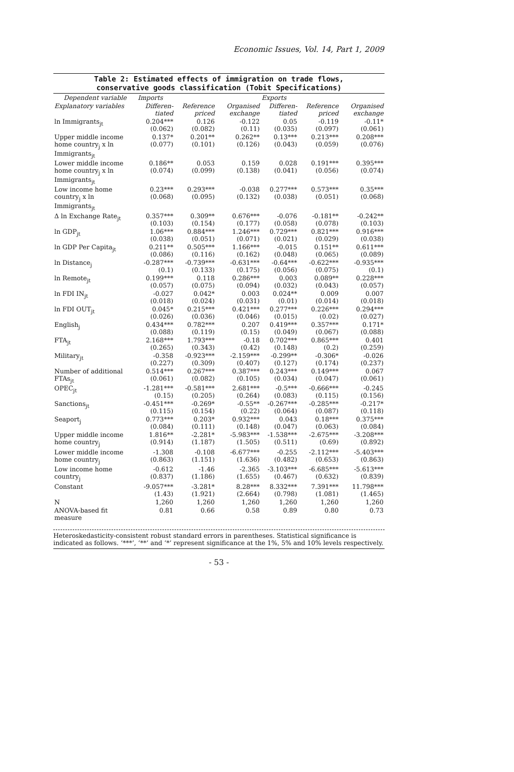Economic Issues, Vol. 14, Part 1, 2009
Table 2: Estimated effects of immigration on trade flows,
conservative goods classification (Tobit Specifications)
| Dependent variable | Imports | | | Exports | | |
| --- | --- | --- | --- | --- | --- | --- |
| Explanatory variables | Differen- tiated | Reference priced | Organised exchange | Differen- tiated | Reference priced | Organised exchange |
| ln Immigrants<sub>jt</sub> | 0.204*** (0.062) | 0.126 (0.082) | -0.122 (0.11) | 0.05 (0.035) | -0.119 (0.097) | -0.11* (0.061) |
| Upper middle income home country<sub>j</sub> x ln Immigrants<sub>jt</sub> | 0.137* (0.077) | 0.201** (0.101) | 0.262** (0.126) | 0.13*** (0.043) | 0.213*** (0.059) | 0.208*** (0.076) |
| Lower middle income home country<sub>j</sub> x ln Immigrants<sub>jt</sub> | 0.186** (0.074) | 0.053 (0.099) | 0.159 (0.138) | 0.028 (0.041) | 0.191*** (0.056) | 0.395*** (0.074) |
| Low income home country<sub>j</sub> x ln Immigrants<sub>jt</sub> | 0.23*** (0.068) | 0.293*** (0.095) | -0.038 (0.132) | 0.277*** (0.038) | 0.573*** (0.051) | 0.35*** (0.068) |
| Δ ln Exchange Rate<sub>jt</sub> | 0.357*** (0.103) | 0.309** (0.154) | 0.676*** (0.177) | -0.076 (0.058) | -0.181** (0.078) | -0.242** (0.103) |
| ln GDP<sub>jt</sub> | 1.06*** (0.038) | 0.884*** (0.051) | 1.246*** (0.071) | 0.729*** (0.021) | 0.821*** (0.029) | 0.916*** (0.038) |
| ln GDP Per Capita<sub>jt</sub> | 0.211** (0.086) | 0.505*** (0.116) | 1.166*** (0.162) | -0.015 (0.048) | 0.151** (0.065) | 0.611*** (0.089) |
| ln Distance<sub>j</sub> | -0.287*** (0.1) | -0.739*** (0.133) | -0.631*** (0.175) | -0.64*** (0.056) | -0.622*** (0.075) | -0.935*** (0.1) |
| ln Remote<sub>jt</sub> | 0.199*** (0.057) | 0.118 (0.075) | 0.286*** (0.094) | 0.003 (0.032) | 0.089** (0.043) | 0.228*** (0.057) |
| ln FDI IN<sub>jt</sub> | -0.027 (0.018) | 0.042* (0.024) | 0.003 (0.031) | 0.024** (0.01) | 0.009 (0.014) | 0.007 (0.018) |
| ln FDI OUT<sub>jt</sub> | 0.045* (0.026) | 0.215*** (0.036) | 0.421*** (0.046) | 0.277*** (0.015) | 0.226*** (0.02) | 0.294*** (0.027) |
| English<sub>j</sub> | 0.434*** (0.088) | 0.782*** (0.119) | 0.207 (0.15) | 0.419*** (0.049) | 0.357*** (0.067) | 0.171* (0.088) |
| FTA<sub>jt</sub> | 2.168*** (0.265) | 1.793*** (0.343) | -0.18 (0.42) | 0.702*** (0.148) | 0.865*** (0.2) | 0.401 (0.259) |
| Military<sub>jt</sub> | -0.358 (0.227) | -0.923*** (0.309) | -2.159*** (0.407) | -0.299** (0.127) | -0.306* (0.174) | -0.026 (0.237) |
| Number of additional FTAs<sub>jt</sub> | 0.514*** (0.061) | 0.267*** (0.082) | 0.387*** (0.105) | 0.243*** (0.034) | 0.149*** (0.047) | 0.067 (0.061) |
| OPEC<sub>jt</sub> | -1.281*** (0.15) | -0.581*** (0.205) | 2.681*** (0.264) | -0.5*** (0.083) | -0.666*** (0.115) | -0.245 (0.156) |
| Sanctions<sub>jt</sub> | -0.451*** (0.115) | -0.269* (0.154) | -0.55** (0.22) | -0.267*** (0.064) | -0.285*** (0.087) | -0.217* (0.118) |
| Seaport<sub>j</sub> | 0.773*** (0.084) | 0.203* (0.111) | 0.932*** (0.148) | 0.043 (0.047) | 0.18*** (0.063) | 0.375*** (0.084) |
| Upper middle income home country<sub>j</sub> | 1.816** (0.914) | -2.281* (1.187) | -5.983*** (1.505) | -1.538*** (0.511) | -2.675*** (0.69) | -3.208*** (0.892) |
| Lower middle income home country<sub>j</sub> | -1.308 (0.863) | -0.108 (1.151) | -6.677*** (1.636) | -0.255 (0.482) | -2.112*** (0.653) | -5.403*** (0.863) |
| Low income home country<sub>j</sub> | -0.612 (0.837) | -1.46 (1.186) | -2.365 (1.655) | -3.103*** (0.467) | -6.685*** (0.632) | -5.613*** (0.839) |
| Constant | -9.057*** (1.43) | -3.281* (1.921) | 8.28*** (2.664) | 8.332*** (0.798) | 7.391*** (1.081) | 11.798*** (1.465) |
| N | 1,260 | 1,260 | 1,260 | 1,260 | 1,260 | 1,260 |
| ANOVA-based fit measure | 0.81 | 0.66 | 0.58 | 0.89 | 0.80 | 0.73 |
Heteroskedasticity-consistent robust standard errors in parentheses. Statistical significance is indicated as follows. ‘***’, ‘**’ and ‘*’ represent significance at the 1%, 5% and 10% levels respectively.
- 53 -